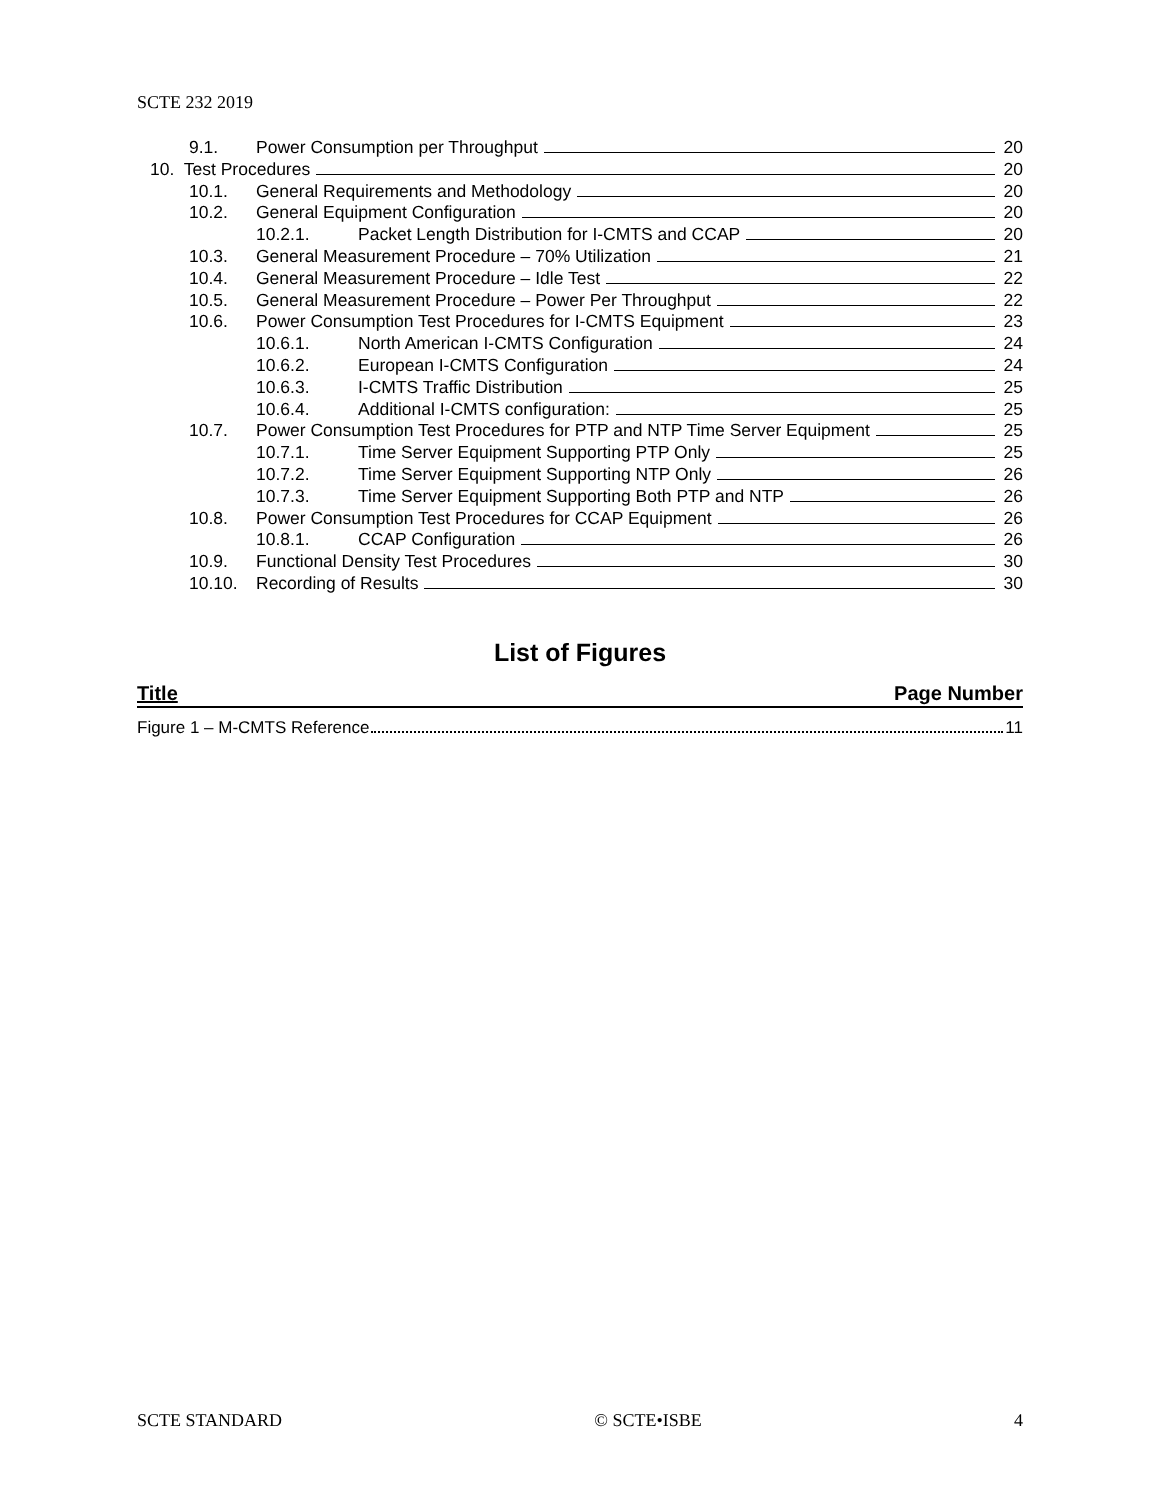SCTE 232 2019
9.1. Power Consumption per Throughput 20
10. Test Procedures 20
10.1. General Requirements and Methodology 20
10.2. General Equipment Configuration 20
10.2.1. Packet Length Distribution for I-CMTS and CCAP 20
10.3. General Measurement Procedure – 70% Utilization 21
10.4. General Measurement Procedure – Idle Test 22
10.5. General Measurement Procedure – Power Per Throughput 22
10.6. Power Consumption Test Procedures for I-CMTS Equipment 23
10.6.1. North American I-CMTS Configuration 24
10.6.2. European I-CMTS Configuration 24
10.6.3. I-CMTS Traffic Distribution 25
10.6.4. Additional I-CMTS configuration: 25
10.7. Power Consumption Test Procedures for PTP and NTP Time Server Equipment 25
10.7.1. Time Server Equipment Supporting PTP Only 25
10.7.2. Time Server Equipment Supporting NTP Only 26
10.7.3. Time Server Equipment Supporting Both PTP and NTP 26
10.8. Power Consumption Test Procedures for CCAP Equipment 26
10.8.1. CCAP Configuration 26
10.9. Functional Density Test Procedures 30
10.10. Recording of Results 30
List of Figures
Title Page Number
Figure 1 – M-CMTS Reference 11
SCTE STANDARD © SCTE•ISBE 4